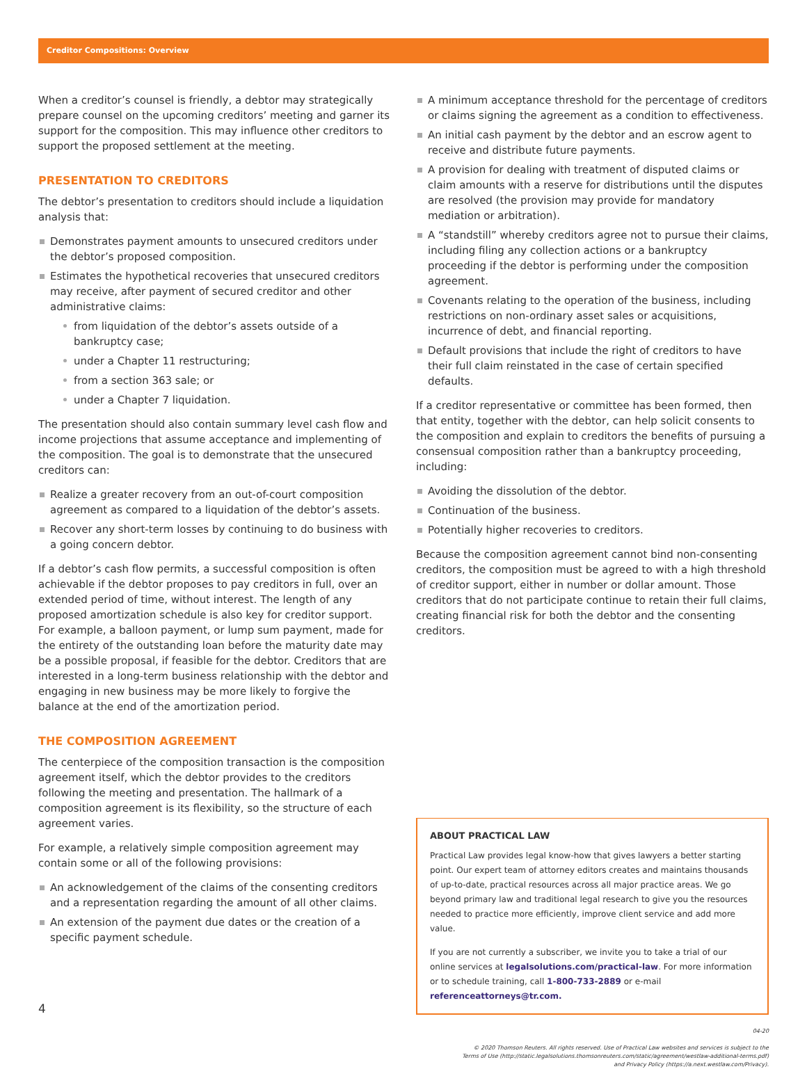Creditor Compositions: Overview
When a creditor’s counsel is friendly, a debtor may strategically prepare counsel on the upcoming creditors’ meeting and garner its support for the composition. This may influence other creditors to support the proposed settlement at the meeting.
PRESENTATION TO CREDITORS
The debtor’s presentation to creditors should include a liquidation analysis that:
Demonstrates payment amounts to unsecured creditors under the debtor’s proposed composition.
Estimates the hypothetical recoveries that unsecured creditors may receive, after payment of secured creditor and other administrative claims:
from liquidation of the debtor’s assets outside of a bankruptcy case;
under a Chapter 11 restructuring;
from a section 363 sale; or
under a Chapter 7 liquidation.
The presentation should also contain summary level cash flow and income projections that assume acceptance and implementing of the composition. The goal is to demonstrate that the unsecured creditors can:
Realize a greater recovery from an out-of-court composition agreement as compared to a liquidation of the debtor’s assets.
Recover any short-term losses by continuing to do business with a going concern debtor.
If a debtor’s cash flow permits, a successful composition is often achievable if the debtor proposes to pay creditors in full, over an extended period of time, without interest. The length of any proposed amortization schedule is also key for creditor support. For example, a balloon payment, or lump sum payment, made for the entirety of the outstanding loan before the maturity date may be a possible proposal, if feasible for the debtor. Creditors that are interested in a long-term business relationship with the debtor and engaging in new business may be more likely to forgive the balance at the end of the amortization period.
THE COMPOSITION AGREEMENT
The centerpiece of the composition transaction is the composition agreement itself, which the debtor provides to the creditors following the meeting and presentation. The hallmark of a composition agreement is its flexibility, so the structure of each agreement varies.
For example, a relatively simple composition agreement may contain some or all of the following provisions:
An acknowledgement of the claims of the consenting creditors and a representation regarding the amount of all other claims.
An extension of the payment due dates or the creation of a specific payment schedule.
A minimum acceptance threshold for the percentage of creditors or claims signing the agreement as a condition to effectiveness.
An initial cash payment by the debtor and an escrow agent to receive and distribute future payments.
A provision for dealing with treatment of disputed claims or claim amounts with a reserve for distributions until the disputes are resolved (the provision may provide for mandatory mediation or arbitration).
A “standstill” whereby creditors agree not to pursue their claims, including filing any collection actions or a bankruptcy proceeding if the debtor is performing under the composition agreement.
Covenants relating to the operation of the business, including restrictions on non-ordinary asset sales or acquisitions, incurrence of debt, and financial reporting.
Default provisions that include the right of creditors to have their full claim reinstated in the case of certain specified defaults.
If a creditor representative or committee has been formed, then that entity, together with the debtor, can help solicit consents to the composition and explain to creditors the benefits of pursuing a consensual composition rather than a bankruptcy proceeding, including:
Avoiding the dissolution of the debtor.
Continuation of the business.
Potentially higher recoveries to creditors.
Because the composition agreement cannot bind non-consenting creditors, the composition must be agreed to with a high threshold of creditor support, either in number or dollar amount. Those creditors that do not participate continue to retain their full claims, creating financial risk for both the debtor and the consenting creditors.
ABOUT PRACTICAL LAW
Practical Law provides legal know-how that gives lawyers a better starting point. Our expert team of attorney editors creates and maintains thousands of up-to-date, practical resources across all major practice areas. We go beyond primary law and traditional legal research to give you the resources needed to practice more efficiently, improve client service and add more value.
If you are not currently a subscriber, we invite you to take a trial of our online services at legalsolutions.com/practical-law. For more information or to schedule training, call 1-800-733-2889 or e-mail referenceattorneys@tr.com.
04-20
© 2020 Thomson Reuters. All rights reserved. Use of Practical Law websites and services is subject to the
Terms of Use (http://static.legalsolutions.thomsonreuters.com/static/agreement/westlaw-additional-terms.pdf)
and Privacy Policy (https://a.next.westlaw.com/Privacy).
4